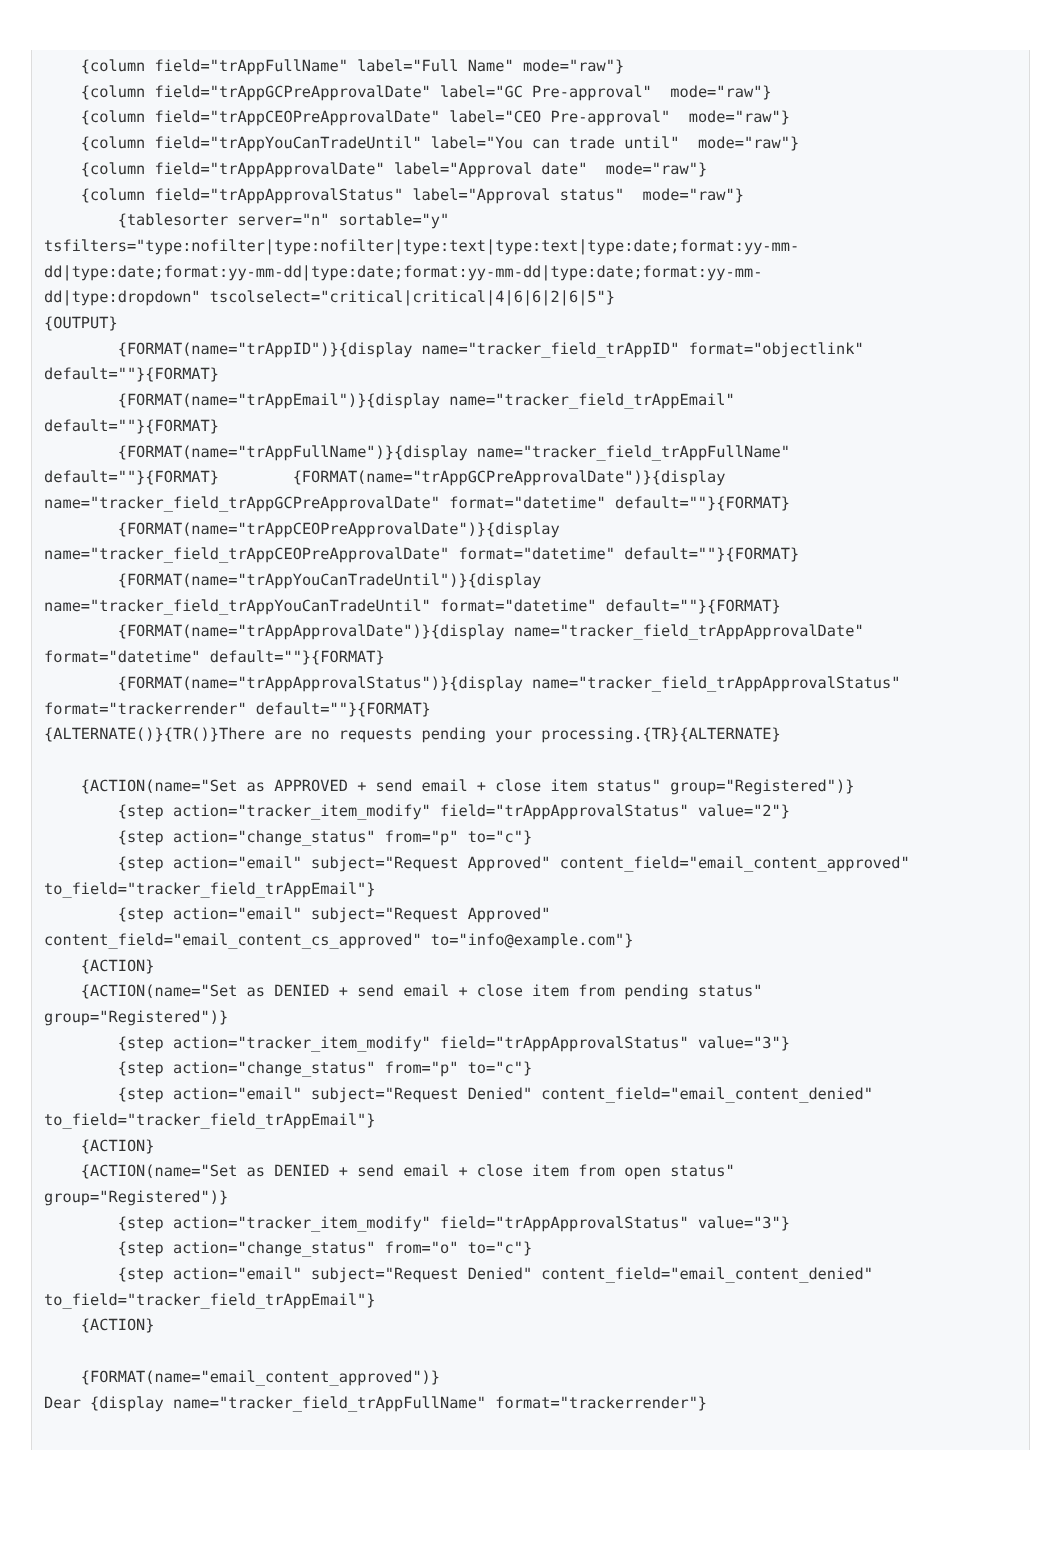{column field="trAppFullName" label="Full Name" mode="raw"}
    {column field="trAppGCPreApprovalDate" label="GC Pre-approval"  mode="raw"}
    {column field="trAppCEOPreApprovalDate" label="CEO Pre-approval"  mode="raw"}
    {column field="trAppYouCanTradeUntil" label="You can trade until"  mode="raw"}
    {column field="trAppApprovalDate" label="Approval date"  mode="raw"}
    {column field="trAppApprovalStatus" label="Approval status"  mode="raw"}
        {tablesorter server="n" sortable="y"
tsfilters="type:nofilter|type:nofilter|type:text|type:text|type:date;format:yy-mm-
dd|type:date;format:yy-mm-dd|type:date;format:yy-mm-dd|type:date;format:yy-mm-
dd|type:dropdown" tscolselect="critical|critical|4|6|6|2|6|5"}
{OUTPUT}
        {FORMAT(name="trAppID")}{display name="tracker_field_trAppID" format="objectlink"
default=""}{FORMAT}
        {FORMAT(name="trAppEmail")}{display name="tracker_field_trAppEmail"
default=""}{FORMAT}
        {FORMAT(name="trAppFullName")}{display name="tracker_field_trAppFullName"
default=""}{FORMAT}        {FORMAT(name="trAppGCPreApprovalDate")}{display
name="tracker_field_trAppGCPreApprovalDate" format="datetime" default=""}{FORMAT}
        {FORMAT(name="trAppCEOPreApprovalDate")}{display
name="tracker_field_trAppCEOPreApprovalDate" format="datetime" default=""}{FORMAT}
        {FORMAT(name="trAppYouCanTradeUntil")}{display
name="tracker_field_trAppYouCanTradeUntil" format="datetime" default=""}{FORMAT}
        {FORMAT(name="trAppApprovalDate")}{display name="tracker_field_trAppApprovalDate"
format="datetime" default=""}{FORMAT}
        {FORMAT(name="trAppApprovalStatus")}{display name="tracker_field_trAppApprovalStatus"
format="trackerrender" default=""}{FORMAT}
{ALTERNATE()}{TR()}There are no requests pending your processing.{TR}{ALTERNATE}

    {ACTION(name="Set as APPROVED + send email + close item status" group="Registered")}
        {step action="tracker_item_modify" field="trAppApprovalStatus" value="2"}
        {step action="change_status" from="p" to="c"}
        {step action="email" subject="Request Approved" content_field="email_content_approved"
to_field="tracker_field_trAppEmail"}
        {step action="email" subject="Request Approved"
content_field="email_content_cs_approved" to="info@example.com"}
    {ACTION}
    {ACTION(name="Set as DENIED + send email + close item from pending status"
group="Registered")}
        {step action="tracker_item_modify" field="trAppApprovalStatus" value="3"}
        {step action="change_status" from="p" to="c"}
        {step action="email" subject="Request Denied" content_field="email_content_denied"
to_field="tracker_field_trAppEmail"}
    {ACTION}
    {ACTION(name="Set as DENIED + send email + close item from open status"
group="Registered")}
        {step action="tracker_item_modify" field="trAppApprovalStatus" value="3"}
        {step action="change_status" from="o" to="c"}
        {step action="email" subject="Request Denied" content_field="email_content_denied"
to_field="tracker_field_trAppEmail"}
    {ACTION}

    {FORMAT(name="email_content_approved")}
Dear {display name="tracker_field_trAppFullName" format="trackerrender"}